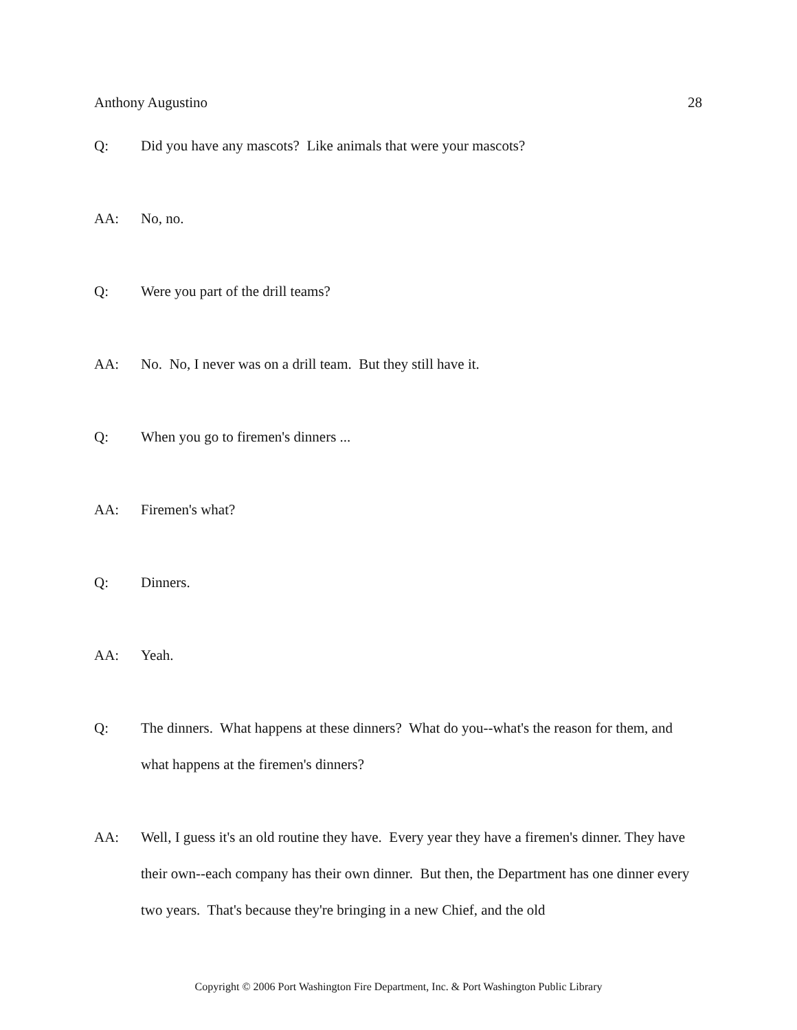Anthony Augustino 28
Q: Did you have any mascots? Like animals that were your mascots?
AA: No, no.
Q: Were you part of the drill teams?
AA: No. No, I never was on a drill team. But they still have it.
Q: When you go to firemen's dinners ...
AA: Firemen's what?
Q: Dinners.
AA: Yeah.
Q: The dinners. What happens at these dinners? What do you--what's the reason for them, and what happens at the firemen's dinners?
AA: Well, I guess it's an old routine they have. Every year they have a firemen's dinner. They have their own--each company has their own dinner. But then, the Department has one dinner every two years. That's because they're bringing in a new Chief, and the old
Copyright © 2006 Port Washington Fire Department, Inc. & Port Washington Public Library